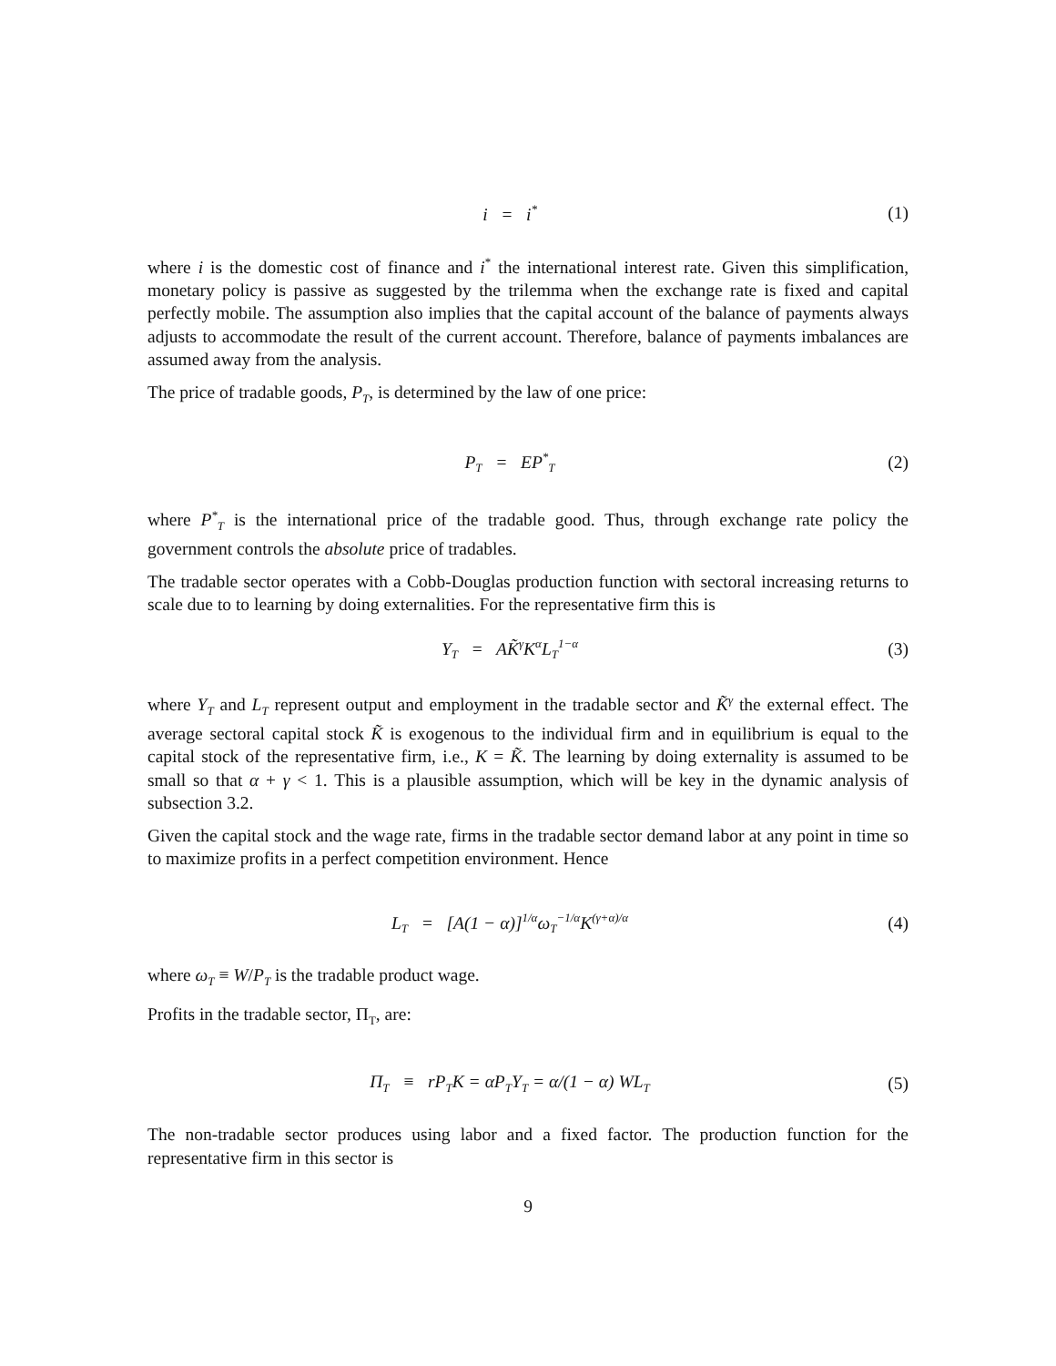i = i<sup>*</sup>
(1)
where i is the domestic cost of finance and i<sup>*</sup> the international interest rate. Given this simplification, monetary policy is passive as suggested by the trilemma when the exchange rate is fixed and capital perfectly mobile. The assumption also implies that the capital account of the balance of payments always adjusts to accommodate the result of the current account. Therefore, balance of payments imbalances are assumed away from the analysis.
The price of tradable goods, P<sub>T</sub>, is determined by the law of one price:
P<sub>T</sub> = EP<sup>*</sup><sub>T</sub>
(2)
where P<sup>*</sup><sub>T</sub> is the international price of the tradable good. Thus, through exchange rate policy the government controls the absolute price of tradables.
The tradable sector operates with a Cobb-Douglas production function with sectoral increasing returns to scale due to to learning by doing externalities. For the representative firm this is
Y<sub>T</sub> = AK̃<sup>γ</sup>K<sup>α</sup>L<sub>T</sub><sup>1−α</sup>
(3)
where Y<sub>T</sub> and L<sub>T</sub> represent output and employment in the tradable sector and K̃<sup>γ</sup> the external effect. The average sectoral capital stock K̃ is exogenous to the individual firm and in equilibrium is equal to the capital stock of the representative firm, i.e., K = K̃. The learning by doing externality is assumed to be small so that α + γ < 1. This is a plausible assumption, which will be key in the dynamic analysis of subsection 3.2.
Given the capital stock and the wage rate, firms in the tradable sector demand labor at any point in time so to maximize profits in a perfect competition environment. Hence
L<sub>T</sub> = [A(1 − α)]<sup>1/α</sup>ω<sub>T</sub><sup>−1/α</sup>K<sup>(γ+α)/α</sup>
(4)
where ω<sub>T</sub> ≡ W/P<sub>T</sub> is the tradable product wage.
Profits in the tradable sector, Π<sub>T</sub>, are:
Π<sub>T</sub> ≡ rP<sub>T</sub>K = αP<sub>T</sub>Y<sub>T</sub> = α/(1 − α) WL<sub>T</sub>
(5)
The non-tradable sector produces using labor and a fixed factor. The production function for the representative firm in this sector is
9